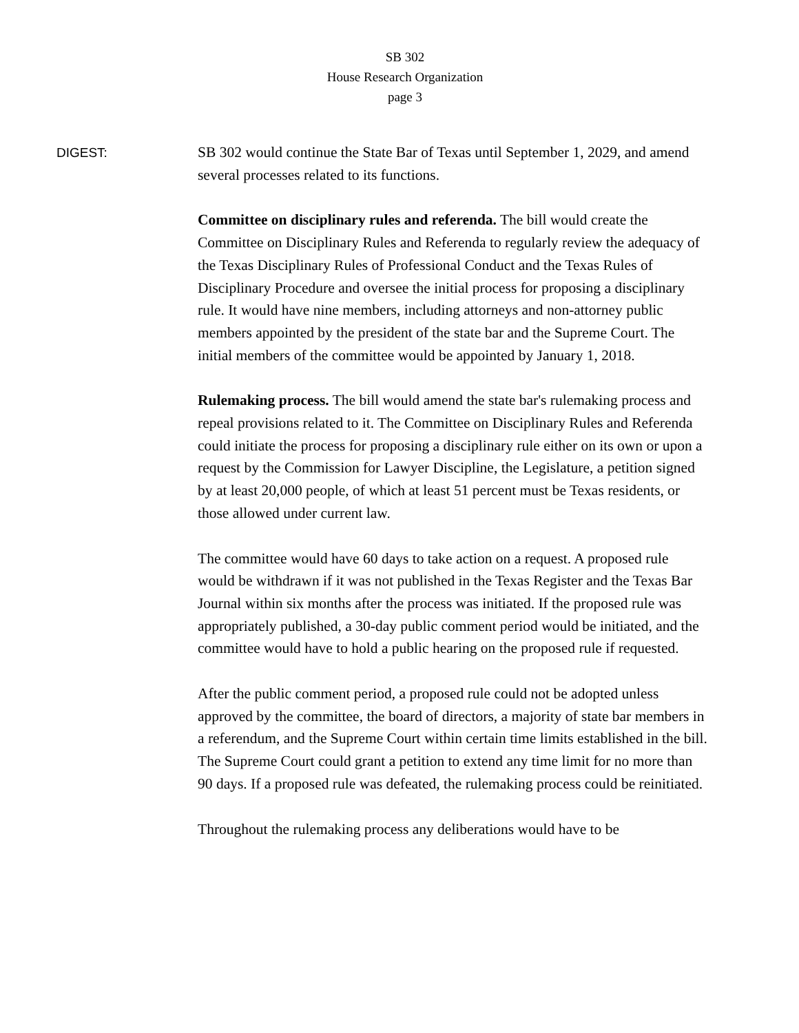SB 302
House Research Organization
page 3
DIGEST:
SB 302 would continue the State Bar of Texas until September 1, 2029, and amend several processes related to its functions.
Committee on disciplinary rules and referenda. The bill would create the Committee on Disciplinary Rules and Referenda to regularly review the adequacy of the Texas Disciplinary Rules of Professional Conduct and the Texas Rules of Disciplinary Procedure and oversee the initial process for proposing a disciplinary rule. It would have nine members, including attorneys and non-attorney public members appointed by the president of the state bar and the Supreme Court. The initial members of the committee would be appointed by January 1, 2018.
Rulemaking process. The bill would amend the state bar's rulemaking process and repeal provisions related to it. The Committee on Disciplinary Rules and Referenda could initiate the process for proposing a disciplinary rule either on its own or upon a request by the Commission for Lawyer Discipline, the Legislature, a petition signed by at least 20,000 people, of which at least 51 percent must be Texas residents, or those allowed under current law.
The committee would have 60 days to take action on a request. A proposed rule would be withdrawn if it was not published in the Texas Register and the Texas Bar Journal within six months after the process was initiated. If the proposed rule was appropriately published, a 30-day public comment period would be initiated, and the committee would have to hold a public hearing on the proposed rule if requested.
After the public comment period, a proposed rule could not be adopted unless approved by the committee, the board of directors, a majority of state bar members in a referendum, and the Supreme Court within certain time limits established in the bill. The Supreme Court could grant a petition to extend any time limit for no more than 90 days. If a proposed rule was defeated, the rulemaking process could be reinitiated.
Throughout the rulemaking process any deliberations would have to be